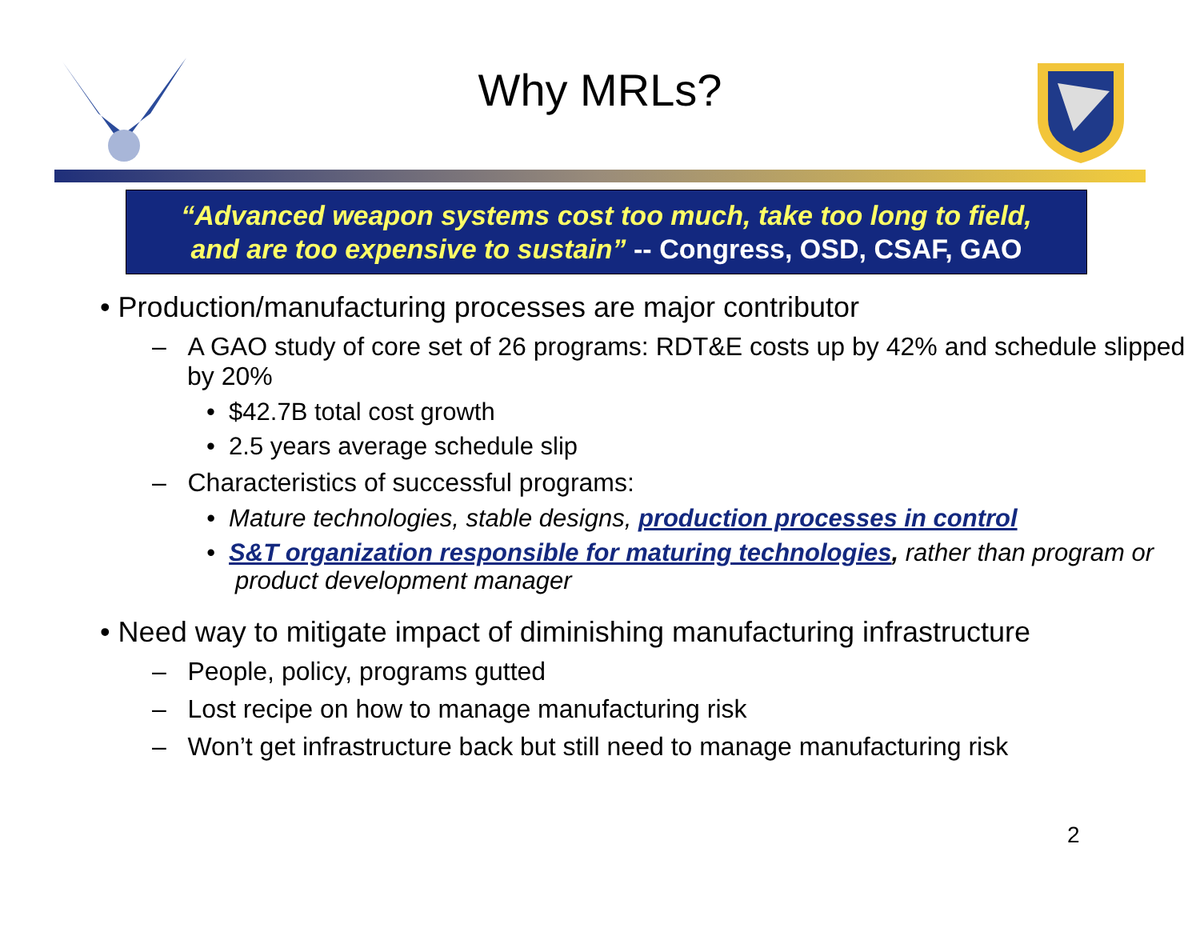Why MRLs?
“Advanced weapon systems cost too much, take too long to field,
and are too expensive to sustain” -- Congress, OSD, CSAF, GAO
• Production/manufacturing processes are major contributor
– A GAO study of core set of 26 programs: RDT&E costs up by 42% and schedule slipped by 20%
• $42.7B total cost growth
• 2.5 years average schedule slip
– Characteristics of successful programs:
• Mature technologies, stable designs, production processes in control
• S&T organization responsible for maturing technologies, rather than program or product development manager
• Need way to mitigate impact of diminishing manufacturing infrastructure
– People, policy, programs gutted
– Lost recipe on how to manage manufacturing risk
– Won’t get infrastructure back but still need to manage manufacturing risk
2